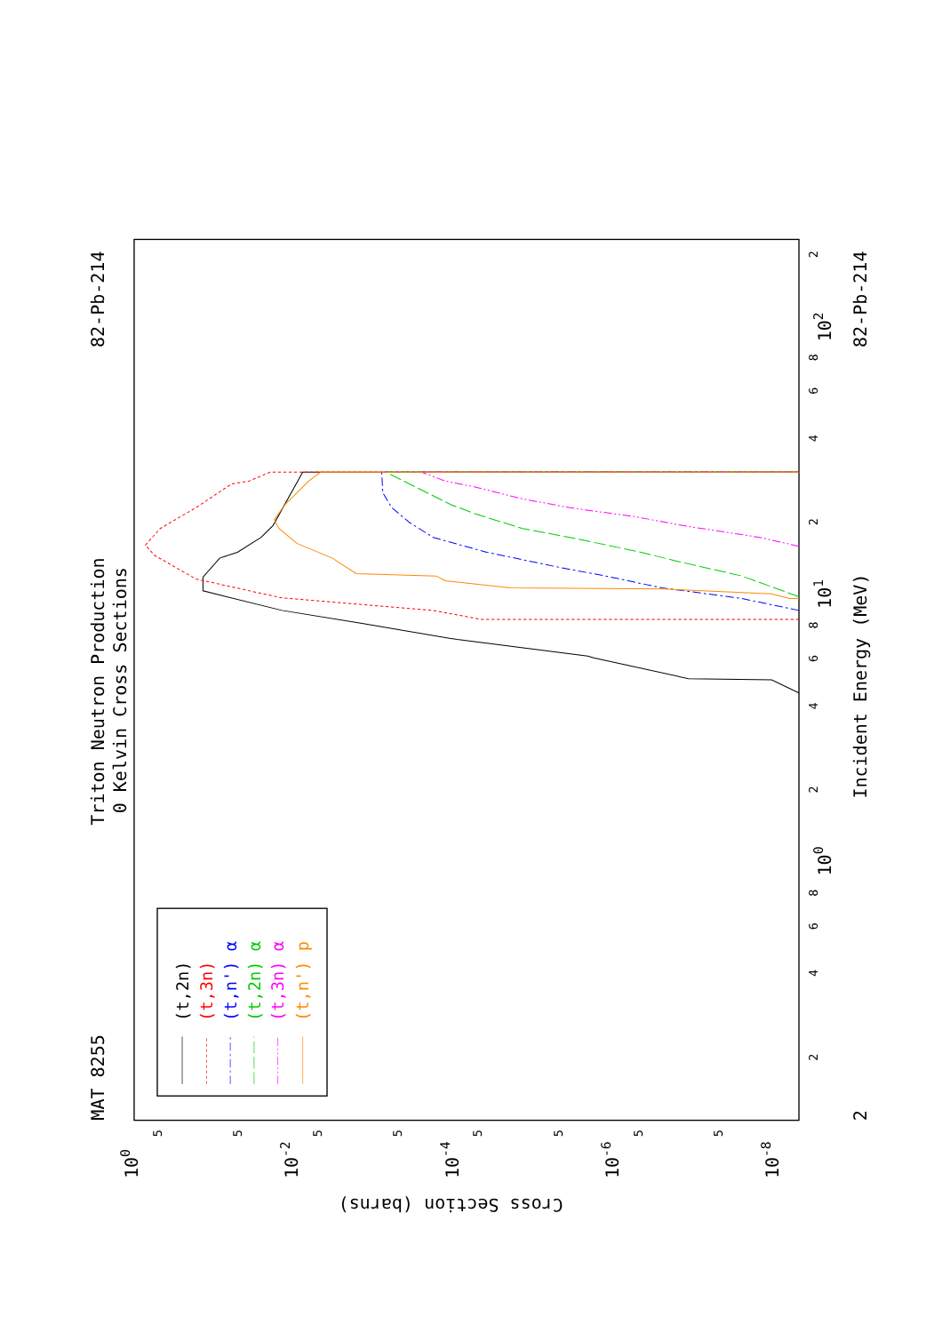MAT 8255
Triton Neutron Production
0 Kelvin Cross Sections
82-Pb-214
82-Pb-214
Incident Energy (MeV)
Cross Section (barns)
2
100
101
102
100
10-2
10-4
10-6
10-8
2
4
6
8
2
4
6
8
2
4
6
8
2
5
5
5
5
5
5
5
5
(t,2n)
(t,3n)
(t,n') α
(t,2n) α
(t,3n) α
(t,n') p